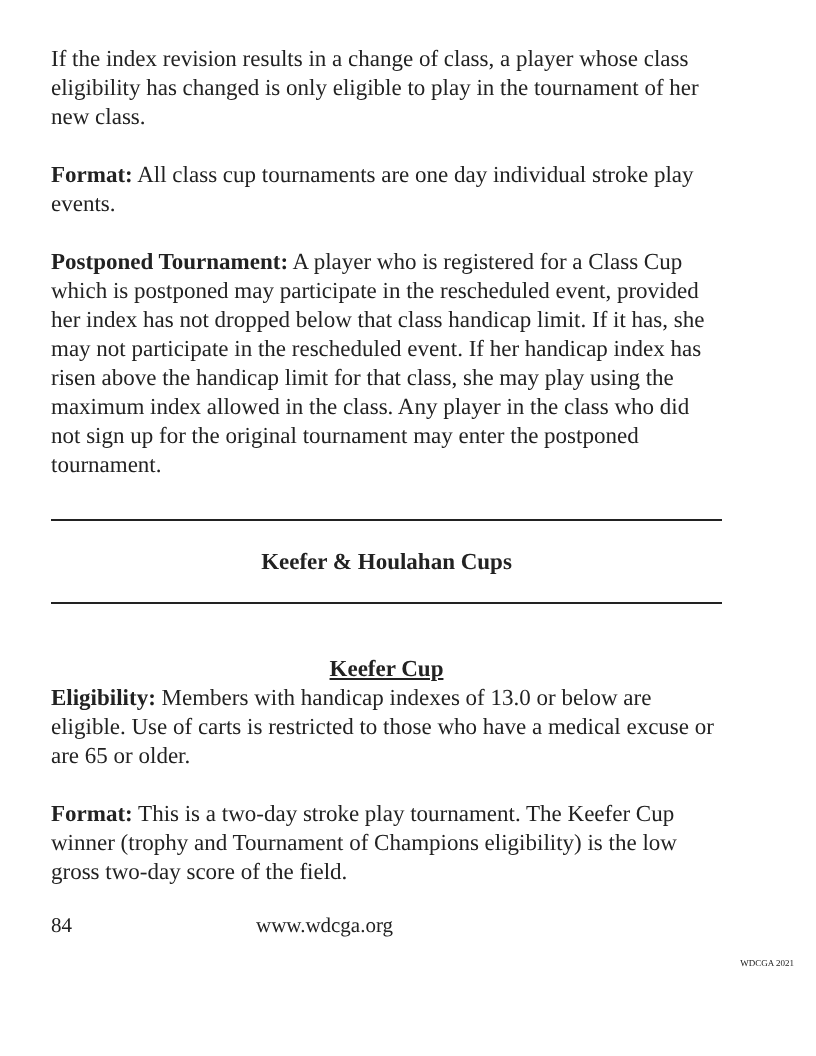If the index revision results in a change of class, a player whose class eligibility has changed is only eligible to play in the tournament of her new class.
Format: All class cup tournaments are one day individual stroke play events.
Postponed Tournament: A player who is registered for a Class Cup which is postponed may participate in the rescheduled event, provided her index has not dropped below that class handicap limit. If it has, she may not participate in the rescheduled event. If her handicap index has risen above the handicap limit for that class, she may play using the maximum index allowed in the class. Any player in the class who did not sign up for the original tournament may enter the postponed tournament.
Keefer & Houlahan Cups
Keefer Cup
Eligibility: Members with handicap indexes of 13.0 or below are eligible. Use of carts is restricted to those who have a medical excuse or are 65 or older.
Format: This is a two-day stroke play tournament. The Keefer Cup winner (trophy and Tournament of Champions eligibility) is the low gross two-day score of the field.
84 www.wdcga.org
WDCGA 2021